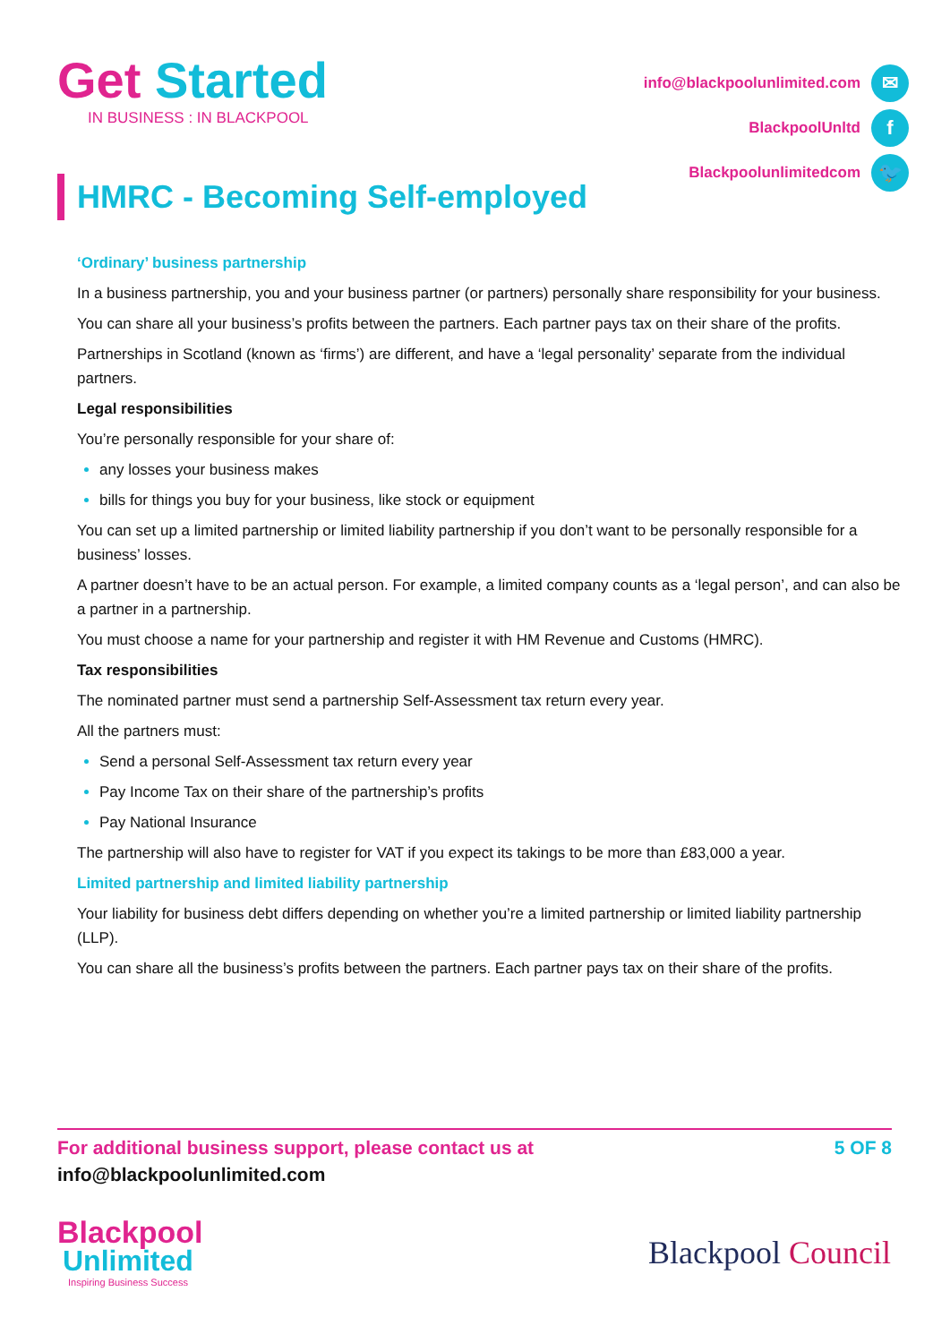Get Started
IN BUSINESS : IN BLACKPOOL
info@blackpoolunlimited.com ✉
BlackpoolUnltd f
Blackpoolunlimitedcom 🐦
HMRC - Becoming Self-employed
‘Ordinary’ business partnership
In a business partnership, you and your business partner (or partners) personally share responsibility for your business.
You can share all your business’s profits between the partners. Each partner pays tax on their share of the profits.
Partnerships in Scotland (known as ‘firms’) are different, and have a ‘legal personality’ separate from the individual partners.
Legal responsibilities
You’re personally responsible for your share of:
any losses your business makes
bills for things you buy for your business, like stock or equipment
You can set up a limited partnership or limited liability partnership if you don’t want to be personally responsible for a business’ losses.
A partner doesn’t have to be an actual person. For example, a limited company counts as a ‘legal person’, and can also be a partner in a partnership.
You must choose a name for your partnership and register it with HM Revenue and Customs (HMRC).
Tax responsibilities
The nominated partner must send a partnership Self-Assessment tax return every year.
All the partners must:
Send a personal Self-Assessment tax return every year
Pay Income Tax on their share of the partnership’s profits
Pay National Insurance
The partnership will also have to register for VAT if you expect its takings to be more than £83,000 a year.
Limited partnership and limited liability partnership
Your liability for business debt differs depending on whether you’re a limited partnership or limited liability partnership (LLP).
You can share all the business’s profits between the partners. Each partner pays tax on their share of the profits.
For additional business support, please contact us at 5 OF 8
info@blackpoolunlimited.com
Blackpool
Unlimited
Inspiring Business Success
Blackpool Council